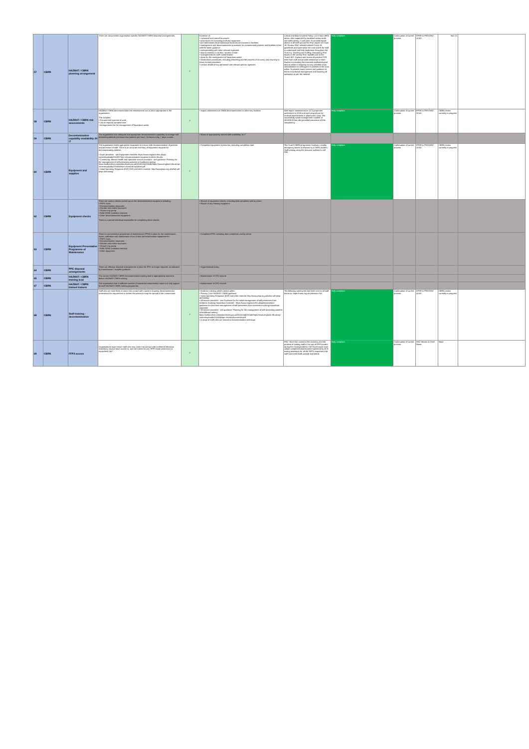| 57 | CBRN | HAZMAT / CBRN planning arrangement | There are documented organisation specific HAZMAT/ CBRN response arrangements. | Y | Evidence of: • command and control structures • procedures for activating staff and equipment • pre-determined decontamination locations and access to facilities • management and decontamination processes for contaminated patients and fatalities in line with the latest guidance • interoperability with other relevant agencies • plan to maintain a cordon / access control • arrangements for staff contamination • plans for the management of hazardous waste • stand-down procedures, including debriefing and the process of recovery and returning to (new) normal processes • contact details of key personnel and relevant partner agencies | Critical and Major Incident Policy v.12.0 has CBRN annex. Also supported by localised action cards and staff training. Covid work: To provide expert advice to all staff around the IPaC aspect of Covid-19. Review IPAC related national Covid-19 guidelines and summarise the main points for staff to understand and help implement throughout the Trust e.g. Donning and Doffing. Discussing IPaC issues to the weekly IPaC huddles and to the Trust's IMT. Capture and review all positive PCR tests from staff and provide assistance to team leaders in providing the essential epidemiological data to assist in mapping out any possible cross contamination to colleagues or patients of the virus within. To provide expert advice and guidance to teams in outbreak management and reporting all outbreaks as per the national | Fully compliant | Continuation of current process | EPRR & PREVENT LEAD | Nov-21 | |
| 58 | CBRN | HAZMAT / CBRN risk assessments | HAZMAT/ CBRN decontamination risk assessments are in place appropriate to the organisation. This includes: • Documented systems of work • List of required competencies • Arrangements for the management of hazardous waste. | Y | • Impact assessment of CBRN decontamination on other key facilities | Risk impact assessment on CCS properties undertaken in 2019 and work programme for renewal assessments in place post Covid. The successfully waste management incident of 2018/2019 has also provided assurance of this competency. | Fully compliant | Continuation of current process | EPRR & PREVENT LEAD | CBRN review currently in progress | |
| 59 | CBRN | Decontamination capability availability 24 /7 | The organisation has adequate and appropriate decontamination capability to manage self presenting patients (minimum four patients per hour), 24 hours a day, 7 days a week. | | • Rotas of appropriately trained staff availability 24 /7 | | | | | | |
| 60 | CBRN | Equipment and supplies | The organisation holds appropriate equipment to ensure safe decontamination of patients and protection of staff. There is an accurate inventory of equipment required for decontaminating patients. • Acute providers - see Equipment checklist: https://www.england.nhs.uk/wp-content/uploads/2018/07/eprr-decontamination-equipment-check-list.xlsx • Community, Mental Health and Specialist service providers - see guidance 'Planning for the management of self-presenting patients in healthcare setting': https://webarchive.nationalarchives.gov.uk/20161104231146/https://www.england.nhs.uk/wp-content/uploads/2015/04/eprr-chemical-incidents.pdf • Initial Operating Response (IOR) DVD and other material: http://www.jesip.org.uk/what-will-jesip-do/training/ | Y | • Completed equipment inventories; including completion date | The Trust's CBRN programme involves: Locality emergency boxes to respond to a CBRN incident. Staff training using the resource outlined in cell D60. | Fully compliant | Continuation of current process | EPRR & PREVENT LEAD | CBRN review currently in progress | |
| 62 | CBRN | Equipment checks | There are routine checks carried out on the decontamination equipment including: • PRPS Suits • Decontamination structures • Disrobe and rerobe structures • Shower tray pump • RAM GENE (radiation monitor) • Other decontamination equipment. There is a named individual responsible for completing these checks | | • Record of equipment checks, including date completed and by whom. • Report of any missing equipment | | | | | | |
| 63 | CBRN | Equipment Preventative Programme of Maintenance | There is a preventative programme of maintenance (PPM) in place for the maintenance, repair, calibration and replacement of out of date decontamination equipment for: • PRPS Suits • Decontamination structures • Disrobe and rerobe structures • Shower tray pump • RAM GENE (radiation monitor) • Other equipment | | • Completed PPM, including date completed, and by whom | | | | | | |
| 64 | CBRN | PPE disposal arrangements | There are effective disposal arrangements in place for PPE no longer required, as indicated by manufacturer / supplier guidance. | | • Organisational policy | | | | | | |
| 65 | CBRN | HAZMAT / CBRN training lead | The current HAZMAT/ CBRN Decontamination training lead is appropriately trained to deliver HAZMAT/ CBRN training | | • Maintenance of CPD records | | | | | | |
| 67 | CBRN | HAZMAT / CBRN trained trainers | The organisation has a sufficient number of trained decontamination trainers to fully support its staff HAZMAT/ CBRN training programme. | | • Maintenance of CPD records | | | | | | |
| 68 | CBRN | Staff training - decontamination | Staff who are most likely to come into contact with a patient requiring decontamination understand the requirement to isolate the patient to stop the spread of the contaminant. | Y | • Evidence training utilises advice within: • Primary Care HAZMAT/ CBRN guidance • Initial Operating Response (IOR) and other material: http://www.jesip.org.uk/what-will-jesip-do/training/ • All service providers - see Guidance for the initial management of self presenters from incidents involving hazardous materials - https://www.england.nhs.uk/publication/eprr-guidance-for-the-initial-management-of-self-presenters-from-incidents-involving-hazardous-materials/ • All service providers - see guidance 'Planning for the management of self-presenting patients in healthcare setting': https://webarchive.nationalarchives.gov.uk/20161104231146/https://www.england.nhs.uk/wp-content/uploads/2015/04/eprr-chemical-incidents.pdf • A range of staff roles are trained in decontamination technique | The following training link has been sent to all staff teams to: https://nanu.org.uk/videos/or-rhs/ | Fully compliant | Continuation of current process | EPRR & PREVENT LEAD | CBRN review currently in progress | |
| 69 | CBRN | FFP3 access | Organisations must ensure staff who may come into contact with confirmed infectious respiratory viruses have access to, and are trained to use, FFP3 mask protection (or equivalent) 24/7. | Y | | IPAC Team has overseen the inventory and the process of training staff in the use of FFP3 masks during the Covid pandemic The Governance team collate completed assessments submitted by all fit testing assessors for all the FFP3 respirators that staff have tried (both passed and failed). | Fully compliant | Continuation of current process | IPAC Matron & Chief Nurse | None | |